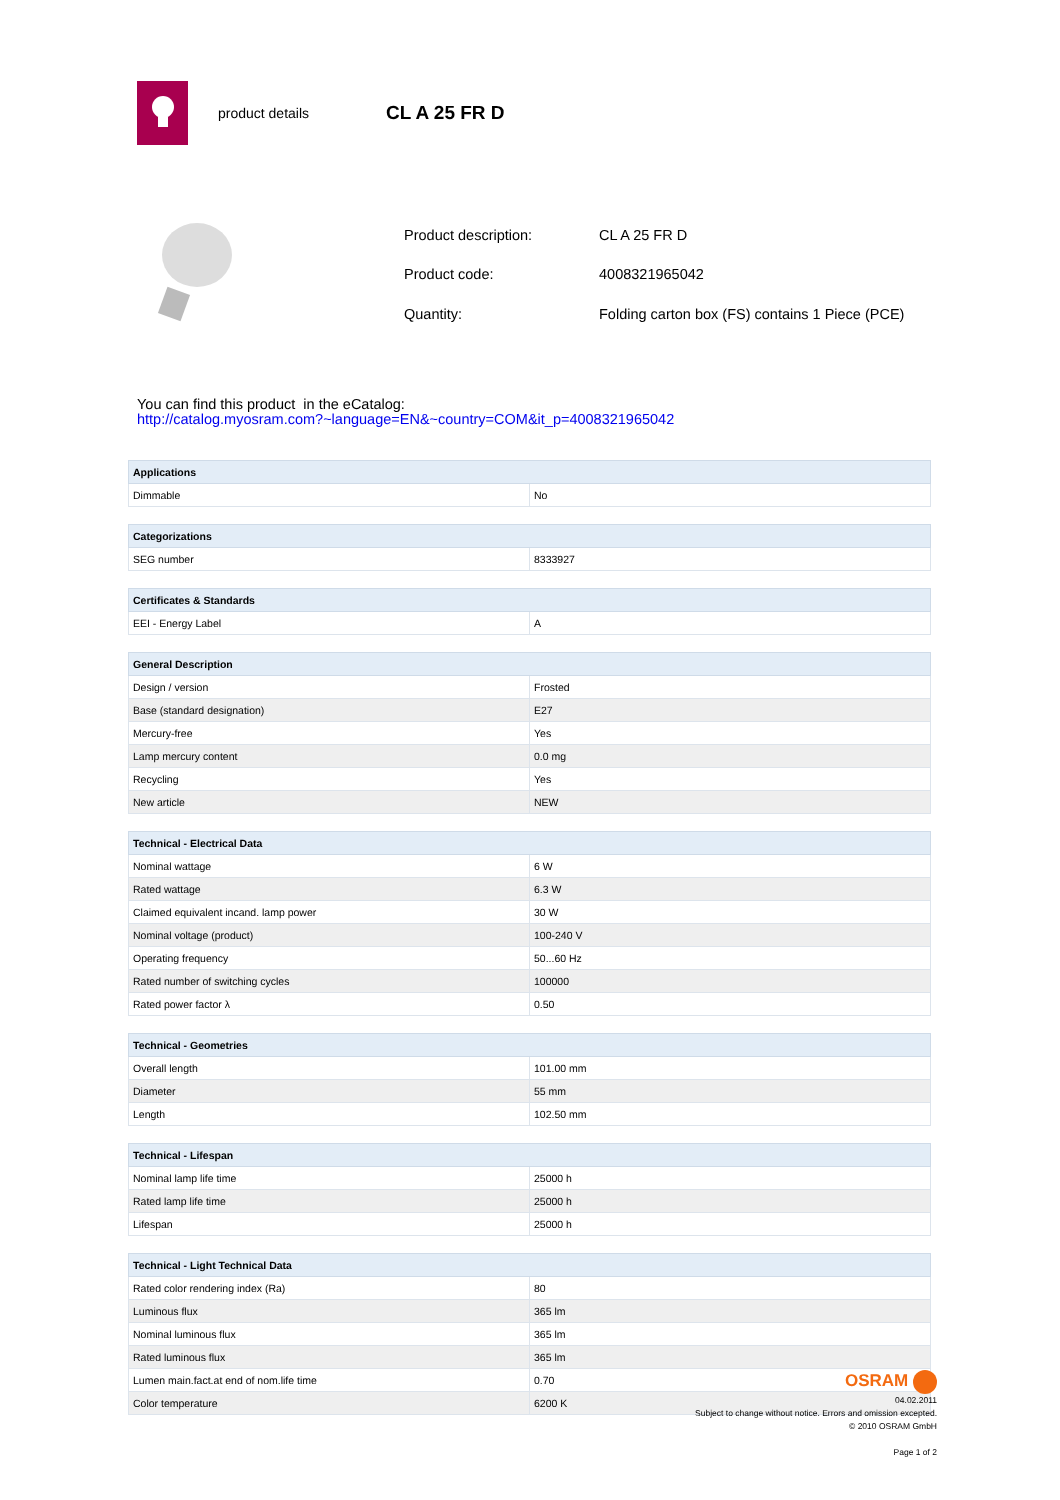product details
CL A 25 FR D
| Product description: | CL A 25 FR D |
| Product code: | 4008321965042 |
| Quantity: | Folding carton box (FS) contains 1 Piece (PCE) |
You can find this product in the eCatalog:
http://catalog.myosram.com?~language=EN&~country=COM&it_p=4008321965042
| Applications | |
| --- | --- |
| Dimmable | No |
| Categorizations | |
| --- | --- |
| SEG number | 8333927 |
| Certificates & Standards | |
| --- | --- |
| EEI - Energy Label | A |
| General Description | |
| --- | --- |
| Design / version | Frosted |
| Base (standard designation) | E27 |
| Mercury-free | Yes |
| Lamp mercury content | 0.0 mg |
| Recycling | Yes |
| New article | NEW |
| Technical - Electrical Data | |
| --- | --- |
| Nominal wattage | 6 W |
| Rated wattage | 6.3 W |
| Claimed equivalent incand. lamp power | 30 W |
| Nominal voltage (product) | 100-240 V |
| Operating frequency | 50...60 Hz |
| Rated number of switching cycles | 100000 |
| Rated power factor λ | 0.50 |
| Technical - Geometries | |
| --- | --- |
| Overall length | 101.00 mm |
| Diameter | 55 mm |
| Length | 102.50 mm |
| Technical - Lifespan | |
| --- | --- |
| Nominal lamp life time | 25000 h |
| Rated lamp life time | 25000 h |
| Lifespan | 25000 h |
| Technical - Light Technical Data | |
| --- | --- |
| Rated color rendering index (Ra) | 80 |
| Luminous flux | 365 lm |
| Nominal luminous flux | 365 lm |
| Rated luminous flux | 365 lm |
| Lumen main.fact.at end of nom.life time | 0.70 |
| Color temperature | 6200 K |
OSRAM
04.02.2011
Subject to change without notice. Errors and omission excepted.
© 2010 OSRAM GmbH
Page 1 of 2